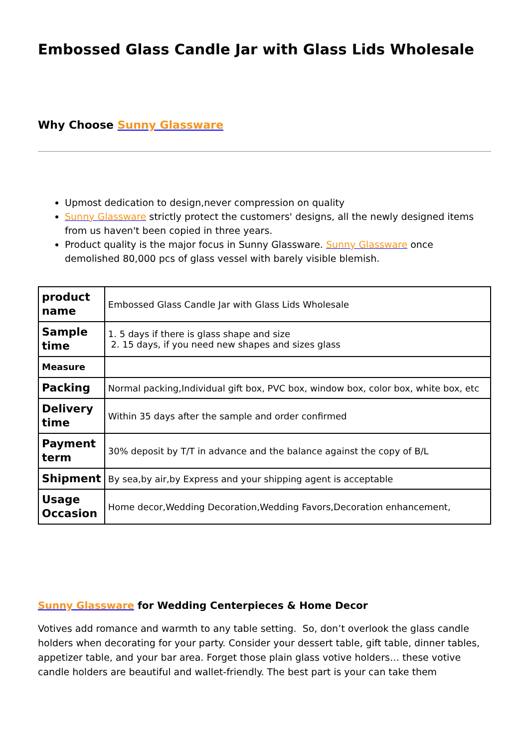Embossed Glass Candle Jar with Glass Lids Wholesale
Why Choose Sunny Glassware
Upmost dedication to design,never compression on quality
Sunny Glassware strictly protect the customers' designs, all the newly designed items from us haven't been copied in three years.
Product quality is the major focus in Sunny Glassware. Sunny Glassware once demolished 80,000 pcs of glass vessel with barely visible blemish.
| product name | Embossed Glass Candle Jar with Glass Lids Wholesale |
| Sample time | 1. 5 days if there is glass shape and size 2. 15 days, if you need new shapes and sizes glass |
| Measure | |
| Packing | Normal packing,Individual gift box, PVC box, window box, color box, white box, etc |
| Delivery time | Within 35 days after the sample and order confirmed |
| Payment term | 30% deposit by T/T in advance and the balance against the copy of B/L |
| Shipment | By sea,by air,by Express and your shipping agent is acceptable |
| Usage Occasion | Home decor,Wedding Decoration,Wedding Favors,Decoration enhancement, |
Sunny Glassware for Wedding Centerpieces & Home Decor
Votives add romance and warmth to any table setting. So, don’t overlook the glass candle holders when decorating for your party. Consider your dessert table, gift table, dinner tables, appetizer table, and your bar area. Forget those plain glass votive holders… these votive candle holders are beautiful and wallet-friendly. The best part is your can take them